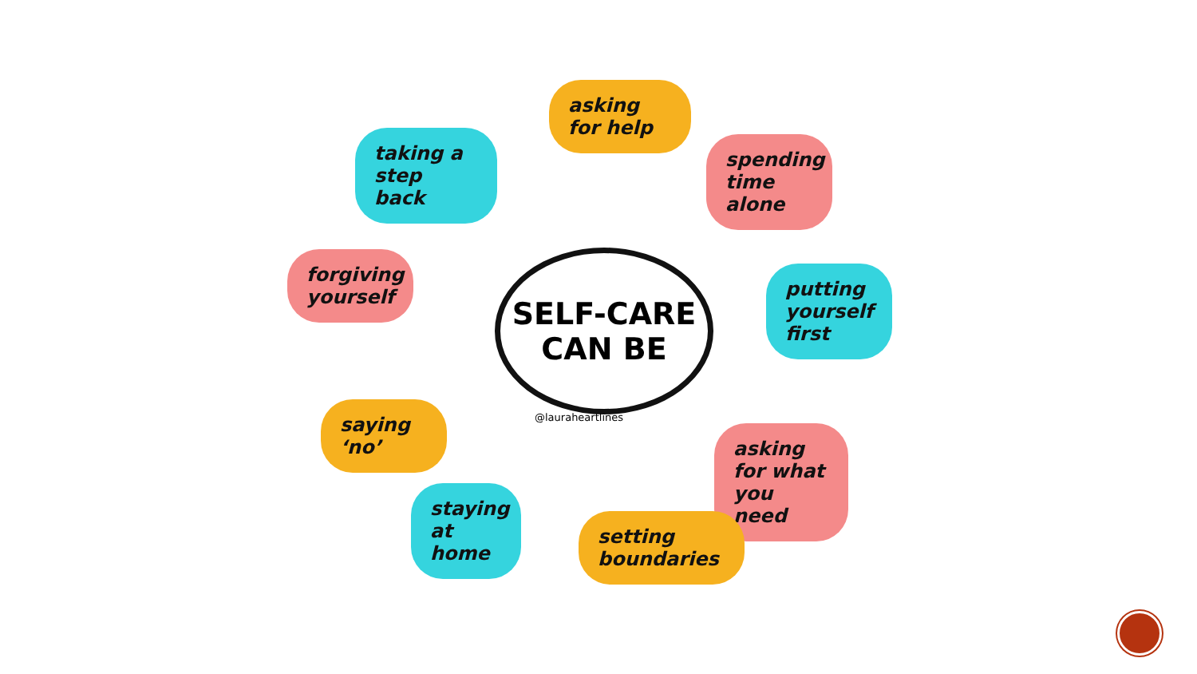asking for help
taking a step back
spending time alone
forgiving yourself
SELF-CARE
CAN BE
putting yourself first
@lauraheartlines
saying ‘no’
asking for what you need
staying at home
setting boundaries